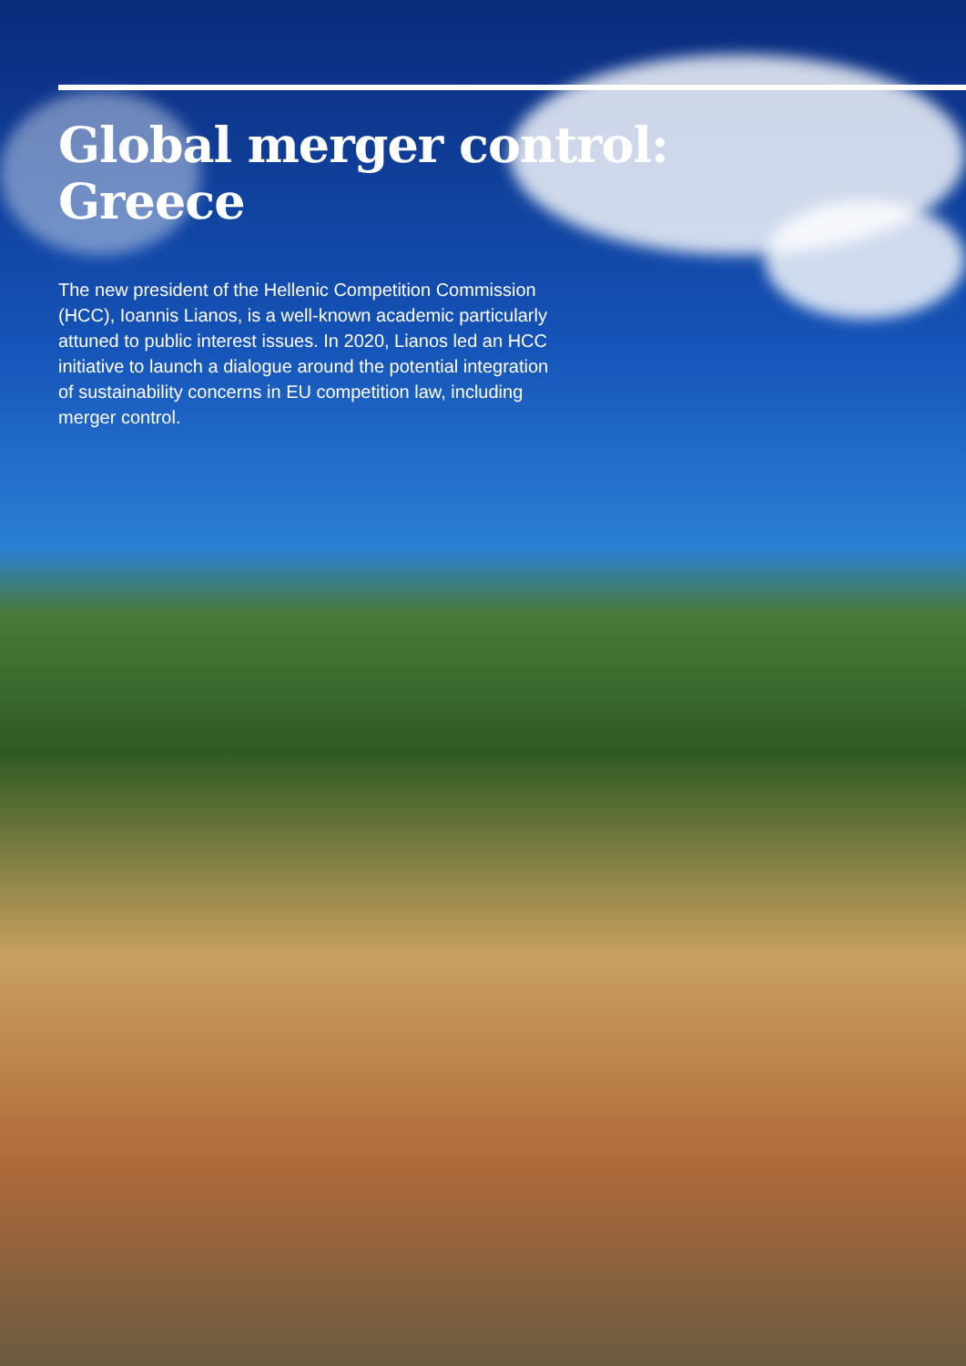Global merger control:
Greece
The new president of the Hellenic Competition Commission (HCC), Ioannis Lianos, is a well-known academic particularly attuned to public interest issues. In 2020, Lianos led an HCC initiative to launch a dialogue around the potential integration of sustainability concerns in EU competition law, including merger control.